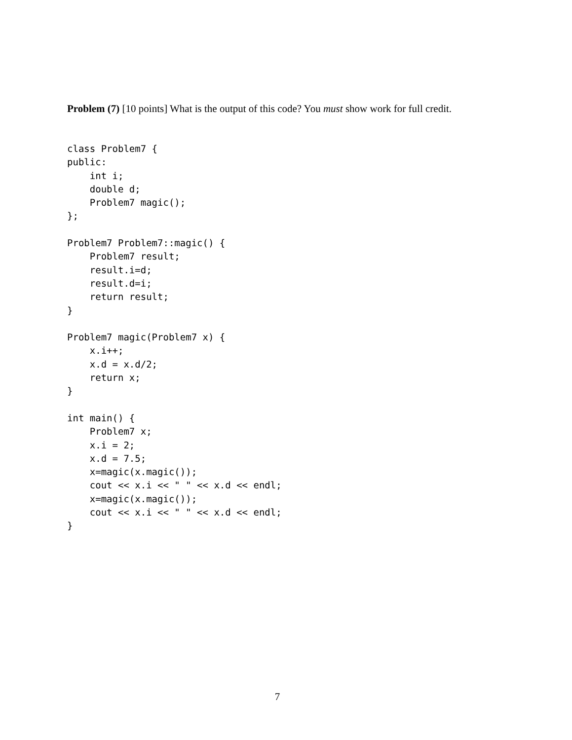Problem (7) [10 points] What is the output of this code? You must show work for full credit.
class Problem7 {
public:
    int i;
    double d;
    Problem7 magic();
};

Problem7 Problem7::magic() {
    Problem7 result;
    result.i=d;
    result.d=i;
    return result;
}

Problem7 magic(Problem7 x) {
    x.i++;
    x.d = x.d/2;
    return x;
}

int main() {
    Problem7 x;
    x.i = 2;
    x.d = 7.5;
    x=magic(x.magic());
    cout << x.i << " " << x.d << endl;
    x=magic(x.magic());
    cout << x.i << " " << x.d << endl;
}
7